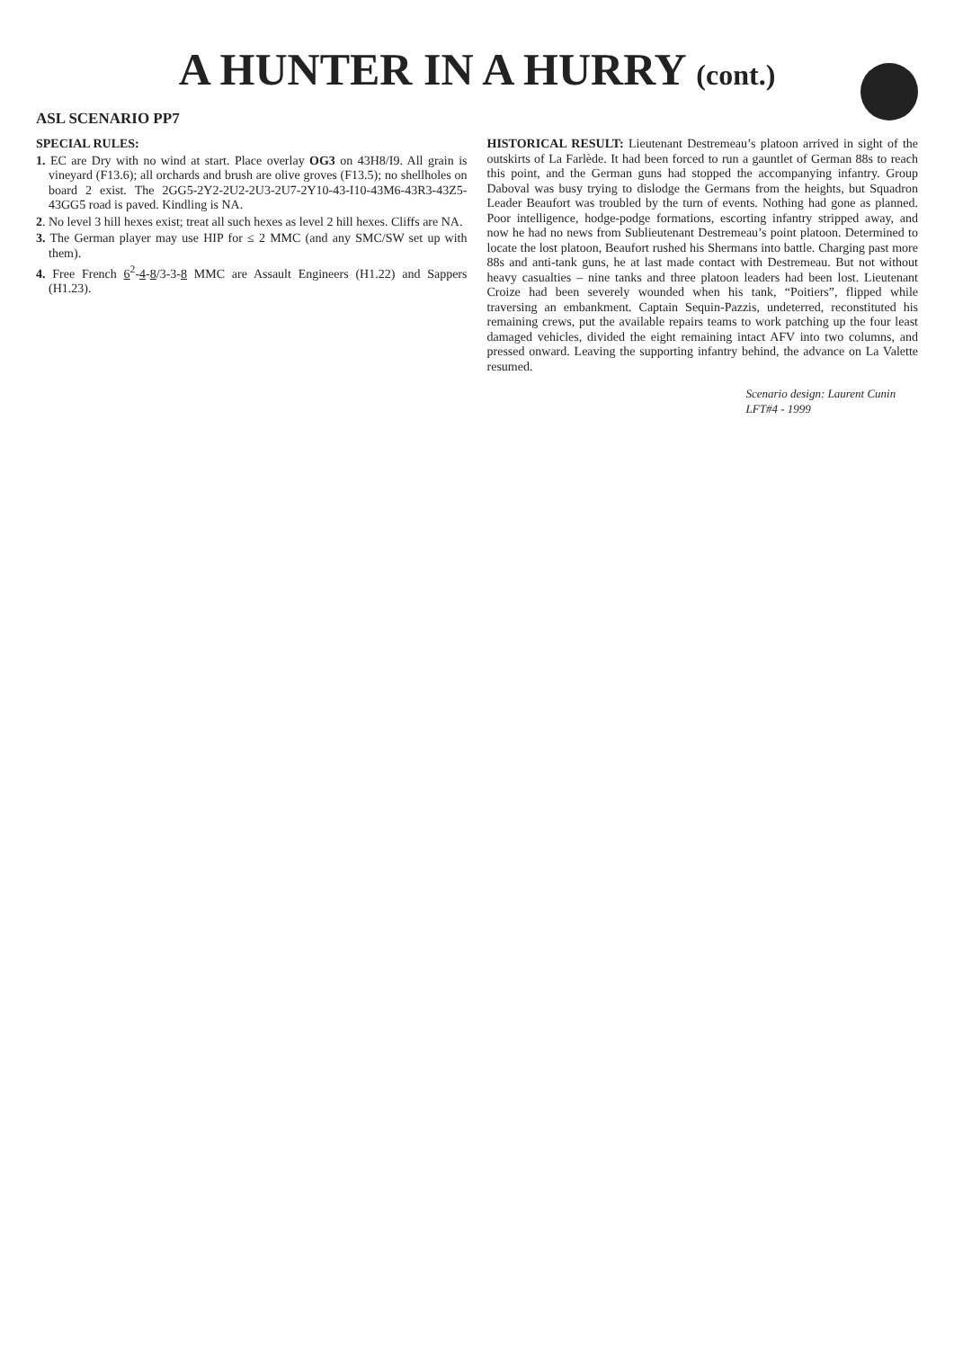A HUNTER IN A HURRY (cont.)
ASL SCENARIO PP7
SPECIAL RULES:
1. EC are Dry with no wind at start. Place overlay OG3 on 43H8/I9. All grain is vineyard (F13.6); all orchards and brush are olive groves (F13.5); no shellholes on board 2 exist. The 2GG5-2Y2-2U2-2U3-2U7-2Y10-43-I10-43M6-43R3-43Z5-43GG5 road is paved. Kindling is NA.
2. No level 3 hill hexes exist; treat all such hexes as level 2 hill hexes. Cliffs are NA.
3. The German player may use HIP for ≤ 2 MMC (and any SMC/SW set up with them).
4. Free French 6<sup>2</sup>-4-8/3-3-8 MMC are Assault Engineers (H1.22) and Sappers (H1.23).
HISTORICAL RESULT: Lieutenant Destremeau’s platoon arrived in sight of the outskirts of La Farlède. It had been forced to run a gauntlet of German 88s to reach this point, and the German guns had stopped the accompanying infantry. Group Daboval was busy trying to dislodge the Germans from the heights, but Squadron Leader Beaufort was troubled by the turn of events. Nothing had gone as planned. Poor intelligence, hodge-podge formations, escorting infantry stripped away, and now he had no news from Sublieutenant Destremeau’s point platoon. Determined to locate the lost platoon, Beaufort rushed his Shermans into battle. Charging past more 88s and anti-tank guns, he at last made contact with Destremeau. But not without heavy casualties – nine tanks and three platoon leaders had been lost. Lieutenant Croize had been severely wounded when his tank, “Poitiers”, flipped while traversing an embankment. Captain Sequin-Pazzis, undeterred, reconstituted his remaining crews, put the available repairs teams to work patching up the four least damaged vehicles, divided the eight remaining intact AFV into two columns, and pressed onward. Leaving the supporting infantry behind, the advance on La Valette resumed.
Scenario design: Laurent Cunin
LFT#4 - 1999